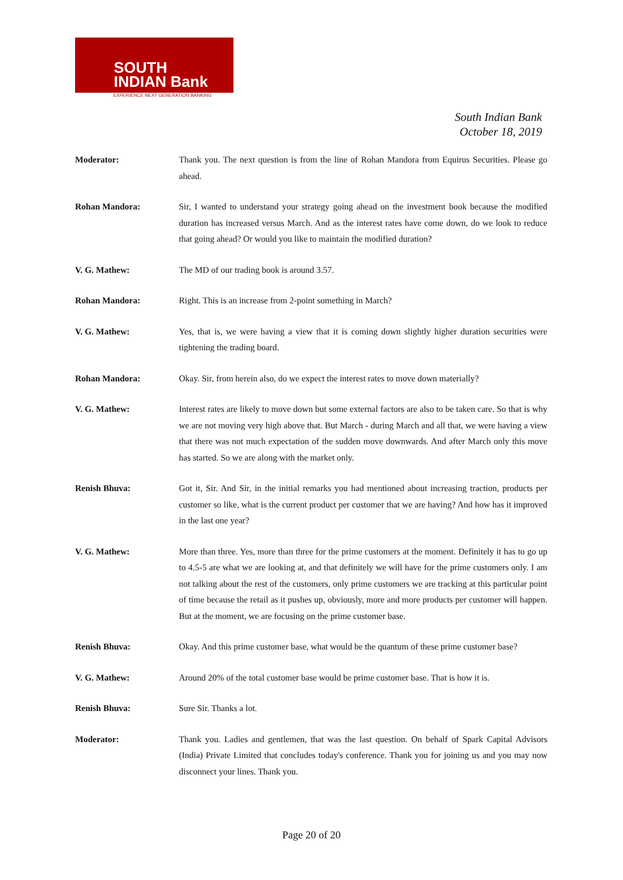SOUTH
INDIAN Bank
EXPERIENCE NEXT GENERATION BANKING
South Indian Bank
October 18, 2019
Moderator: Thank you. The next question is from the line of Rohan Mandora from Equirus Securities. Please go ahead.
Rohan Mandora: Sir, I wanted to understand your strategy going ahead on the investment book because the modified duration has increased versus March. And as the interest rates have come down, do we look to reduce that going ahead? Or would you like to maintain the modified duration?
V. G. Mathew: The MD of our trading book is around 3.57.
Rohan Mandora: Right. This is an increase from 2-point something in March?
V. G. Mathew: Yes, that is, we were having a view that it is coming down slightly higher duration securities were tightening the trading board.
Rohan Mandora: Okay. Sir, from herein also, do we expect the interest rates to move down materially?
V. G. Mathew: Interest rates are likely to move down but some external factors are also to be taken care. So that is why we are not moving very high above that. But March - during March and all that, we were having a view that there was not much expectation of the sudden move downwards. And after March only this move has started. So we are along with the market only.
Renish Bhuva: Got it, Sir. And Sir, in the initial remarks you had mentioned about increasing traction, products per customer so like, what is the current product per customer that we are having? And how has it improved in the last one year?
V. G. Mathew: More than three. Yes, more than three for the prime customers at the moment. Definitely it has to go up to 4.5-5 are what we are looking at, and that definitely we will have for the prime customers only. I am not talking about the rest of the customers, only prime customers we are tracking at this particular point of time because the retail as it pushes up, obviously, more and more products per customer will happen. But at the moment, we are focusing on the prime customer base.
Renish Bhuva: Okay. And this prime customer base, what would be the quantum of these prime customer base?
V. G. Mathew: Around 20% of the total customer base would be prime customer base. That is how it is.
Renish Bhuva: Sure Sir. Thanks a lot.
Moderator: Thank you. Ladies and gentlemen, that was the last question. On behalf of Spark Capital Advisors (India) Private Limited that concludes today's conference. Thank you for joining us and you may now disconnect your lines. Thank you.
Page 20 of 20